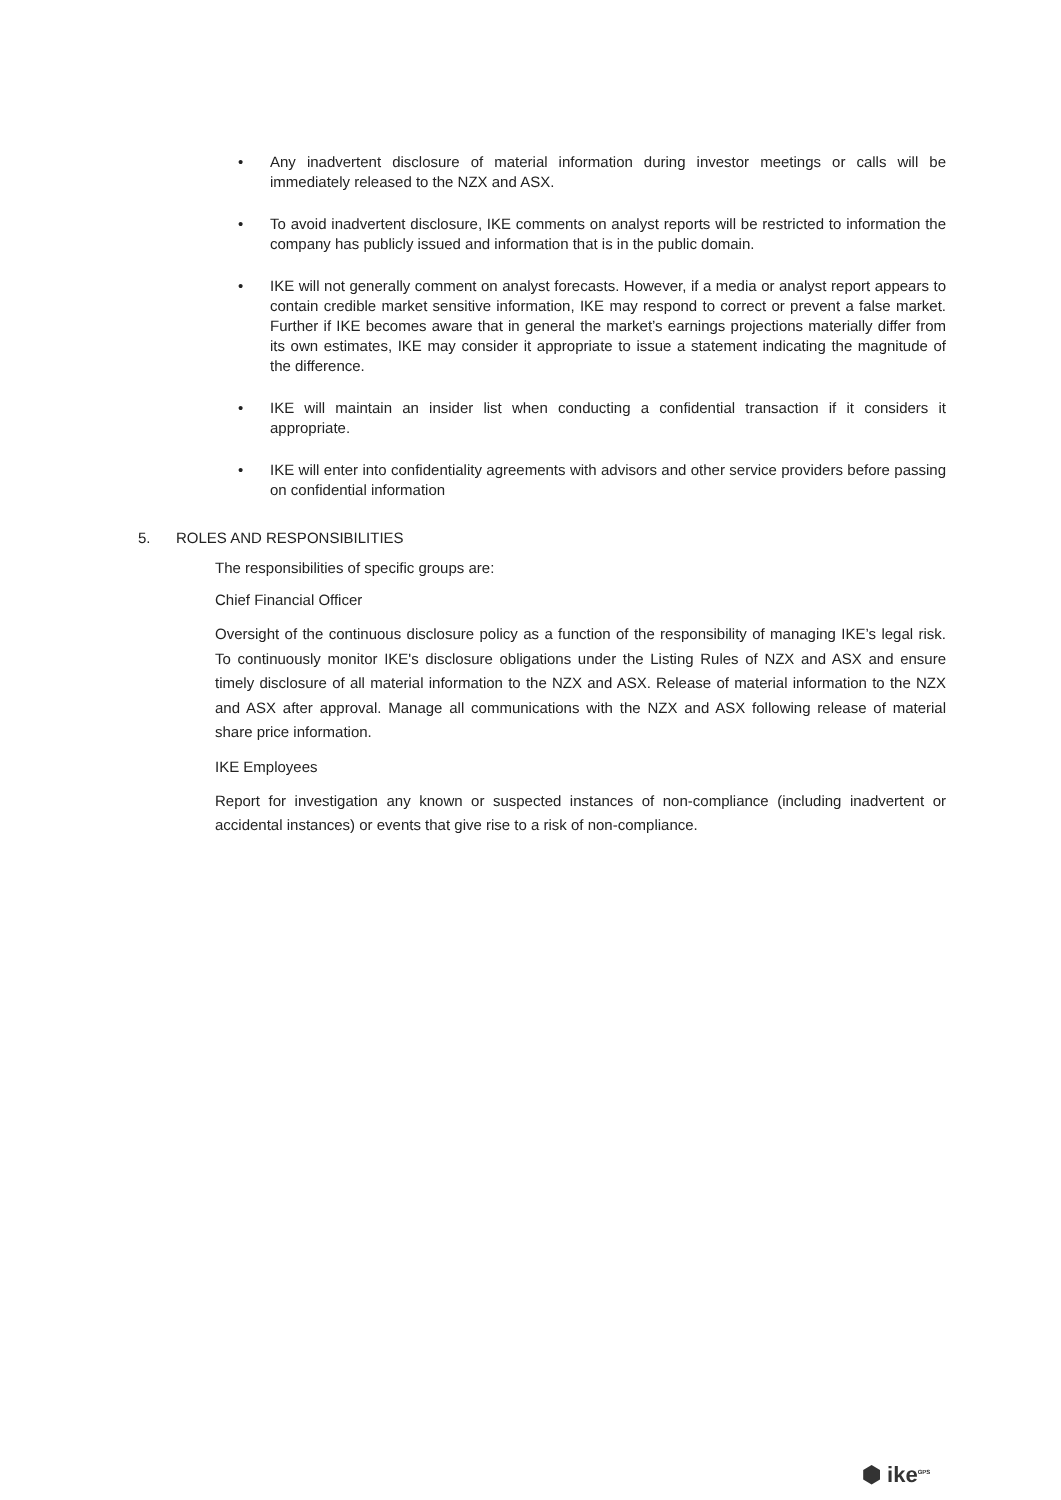• Any inadvertent disclosure of material information during investor meetings or calls will be immediately released to the NZX and ASX.
• To avoid inadvertent disclosure, IKE comments on analyst reports will be restricted to information the company has publicly issued and information that is in the public domain.
• IKE will not generally comment on analyst forecasts. However, if a media or analyst report appears to contain credible market sensitive information, IKE may respond to correct or prevent a false market. Further if IKE becomes aware that in general the market’s earnings projections materially differ from its own estimates, IKE may consider it appropriate to issue a statement indicating the magnitude of the difference.
• IKE will maintain an insider list when conducting a confidential transaction if it considers it appropriate.
• IKE will enter into confidentiality agreements with advisors and other service providers before passing on confidential information
5. ROLES AND RESPONSIBILITIES
The responsibilities of specific groups are:
Chief Financial Officer
Oversight of the continuous disclosure policy as a function of the responsibility of managing IKE’s legal risk. To continuously monitor IKE's disclosure obligations under the Listing Rules of NZX and ASX and ensure timely disclosure of all material information to the NZX and ASX. Release of material information to the NZX and ASX after approval. Manage all communications with the NZX and ASX following release of material share price information.
IKE Employees
Report for investigation any known or suspected instances of non-compliance (including inadvertent or accidental instances) or events that give rise to a risk of non-compliance.
⬢ ike<sup>GPS</sup>